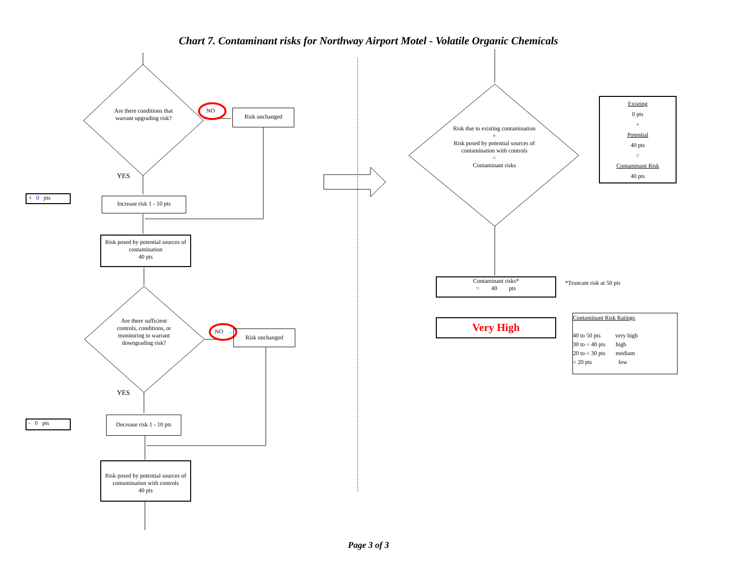Chart 7. Contaminant risks for Northway Airport Motel - Volatile Organic Chemicals
Are there conditions that warrant upgrading risk?
NO Risk unchanged
YES
+ 0 pts
Increase risk 1 - 10 pts
Risk posed by potential sources of contamination
40 pts
Are there sufficient controls, conditions, or monitoring to warrant downgrading risk?
NO Risk unchanged
YES
- 0 pts
Decrease risk 1 - 10 pts
Risk posed by potential sources of contamination with controls
40 pts
Risk due to existing contamination
+
Risk posed by potential sources of contamination with controls
=
Contaminant risks
Existing
0 pts
+
Potential
40 pts
=
Contaminant Risk
40 pts
Contaminant risks*
= 40 pts
*Truncate risk at 50 pts
Very High
Contaminant Risk Ratings
40 to 50 pts very high
30 to < 40 pts high
20 to < 30 pts medium
< 20 pts low
Page 3 of 3